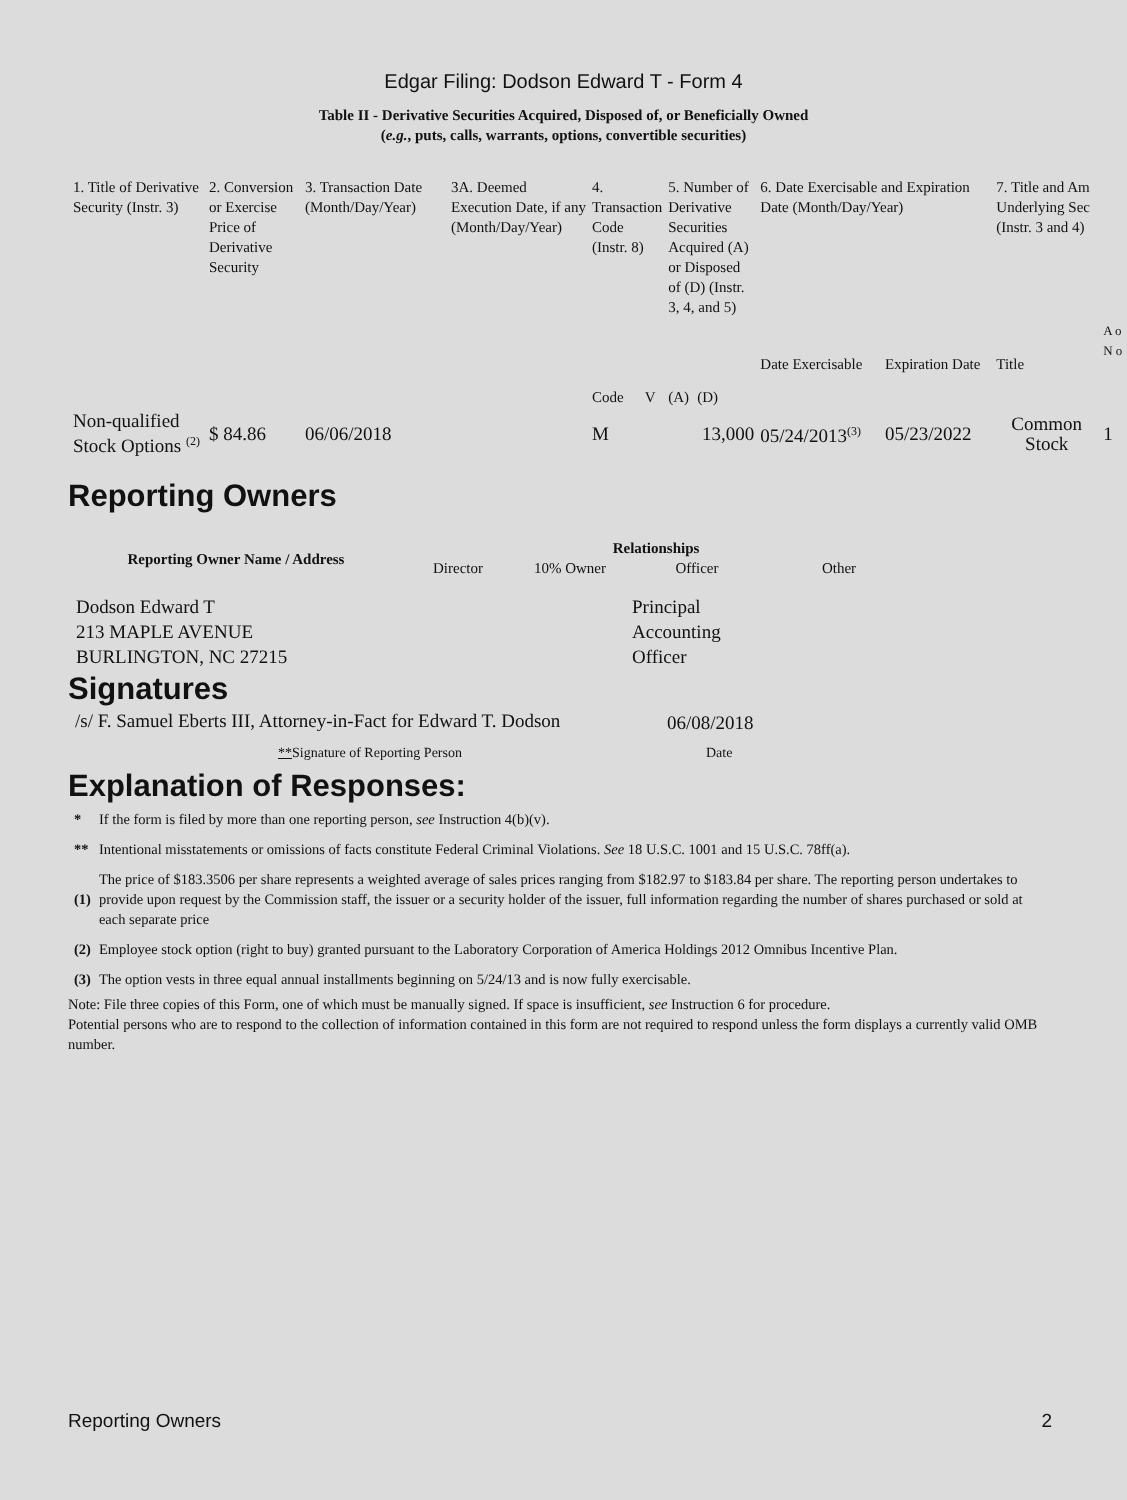Edgar Filing: Dodson Edward T - Form 4
Table II - Derivative Securities Acquired, Disposed of, or Beneficially Owned
(e.g., puts, calls, warrants, options, convertible securities)
| 1. Title of Derivative Security (Instr. 3) | 2. Conversion or Exercise Price of Derivative Security | 3. Transaction Date (Month/Day/Year) | 3A. Deemed Execution Date, if any (Month/Day/Year) | 4. Transaction Code (Instr. 8) | | 5. Number of Derivative Securities Acquired (A) or Disposed of (D) (Instr. 3, 4, and 5) | | 6. Date Exercisable and Expiration Date (Month/Day/Year) | | 7. Title and Am Underlying Sec (Instr. 3 and 4) | |
| | | | | Code | V | (A) | (D) | Date Exercisable | Expiration Date | Title | A o N o |
| Non-qualified Stock Options <sup>(2)</sup> | $ 84.86 | 06/06/2018 | | M | | | 13,000 | 05/24/2013<sup>(3)</sup> | 05/23/2022 | Common Stock | 1 |
Reporting Owners
| Reporting Owner Name / Address | Relationships | | | |
| --- | --- | --- | --- | --- |
| | Director | 10% Owner | Officer | Other |
| Dodson Edward T 213 MAPLE AVENUE BURLINGTON, NC 27215 | | | Principal Accounting Officer | |
Signatures
| /s/ F. Samuel Eberts III, Attorney-in-Fact for Edward T. Dodson | 06/08/2018 |
| ** Signature of Reporting Person | Date |
Explanation of Responses:
| * | If the form is filed by more than one reporting person, see Instruction 4(b)(v). |
| ** | Intentional misstatements or omissions of facts constitute Federal Criminal Violations. See 18 U.S.C. 1001 and 15 U.S.C. 78ff(a). |
| (1) | The price of $183.3506 per share represents a weighted average of sales prices ranging from $182.97 to $183.84 per share. The reporting person undertakes to provide upon request by the Commission staff, the issuer or a security holder of the issuer, full information regarding the number of shares purchased or sold at each separate price |
| (2) | Employee stock option (right to buy) granted pursuant to the Laboratory Corporation of America Holdings 2012 Omnibus Incentive Plan. |
| (3) | The option vests in three equal annual installments beginning on 5/24/13 and is now fully exercisable. |
Note: File three copies of this Form, one of which must be manually signed. If space is insufficient, see Instruction 6 for procedure.
Potential persons who are to respond to the collection of information contained in this form are not required to respond unless the form displays a currently valid OMB number.
Reporting Owners 2